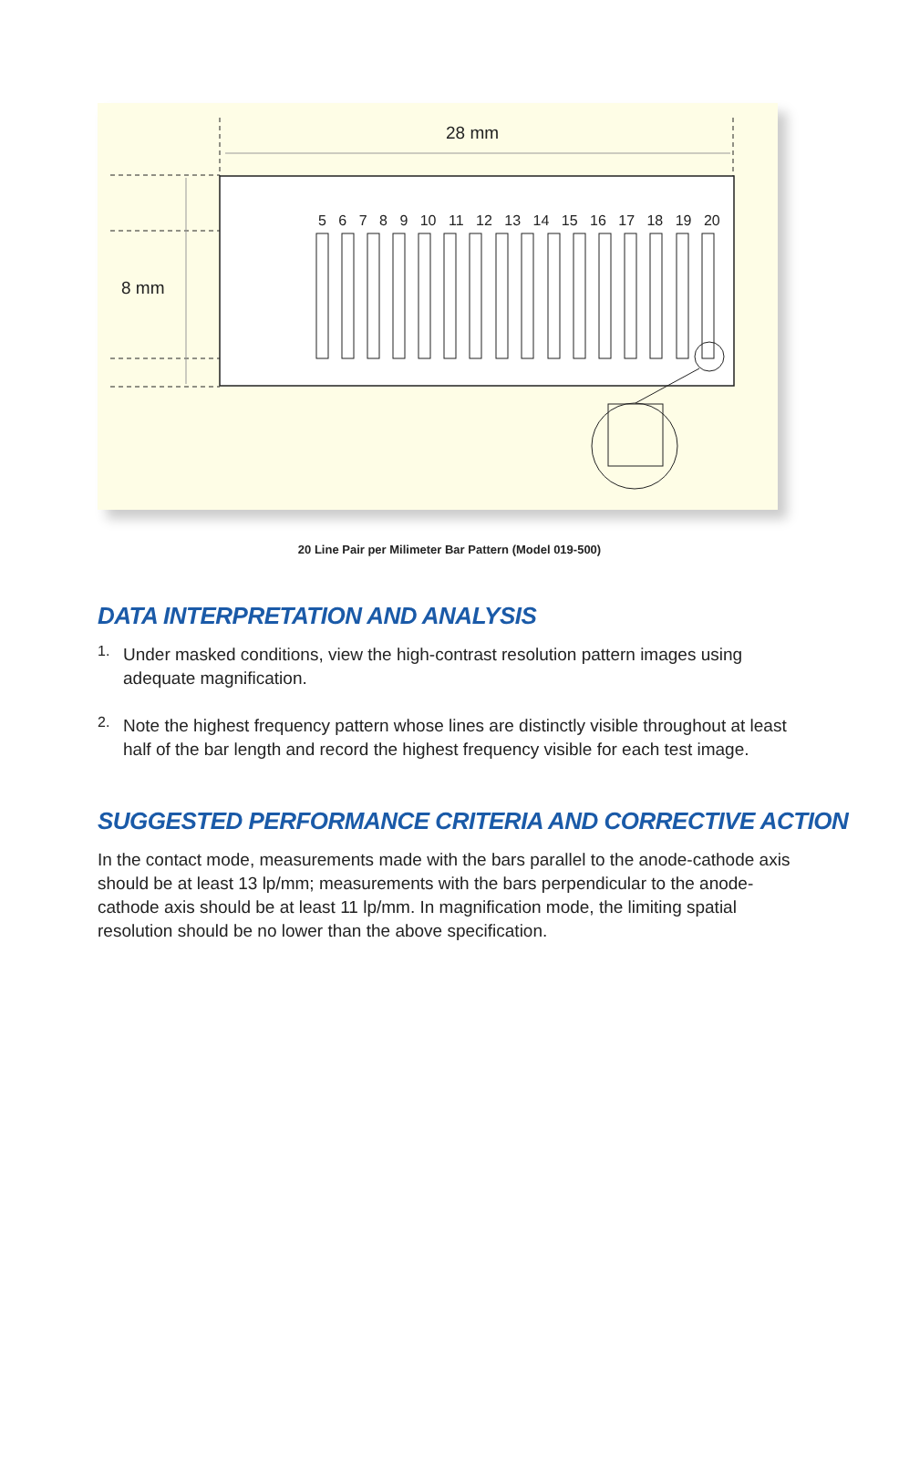28 mm
8 mm
5 6 7 8 9 10 11 12 13 14 15 16 17 18 19 20
20 Line Pair per Milimeter Bar Pattern (Model 019-500)
DATA INTERPRETATION AND ANALYSIS
1.
Under masked conditions, view the high-contrast resolution pattern images using adequate magnification.
2.
Note the highest frequency pattern whose lines are distinctly visible throughout at least half of the bar length and record the highest frequency visible for each test image.
SUGGESTED PERFORMANCE CRITERIA AND CORRECTIVE ACTION
In the contact mode, measurements made with the bars parallel to the anode-cathode axis should be at least 13 lp/mm; measurements with the bars perpendicular to the anode-cathode axis should be at least 11 lp/mm. In magnification mode, the limiting spatial resolution should be no lower than the above specification.